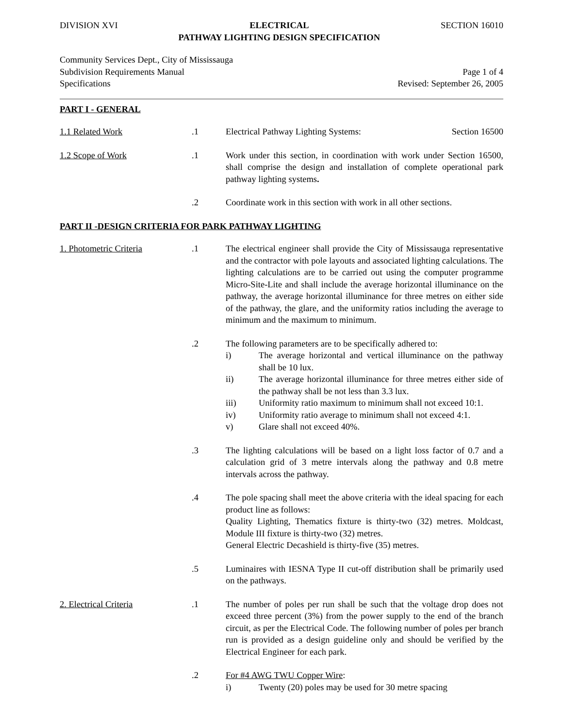DIVISION XVI ELECTRICAL
PATHWAY LIGHTING DESIGN SPECIFICATION SECTION 16010
Community Services Dept., City of Mississauga
Subdivision Requirements Manual
Specifications
Page 1 of 4
Revised: September 26, 2005
PART I - GENERAL
1.1 Related Work .1 Electrical Pathway Lighting Systems: Section 16500
1.2 Scope of Work .1 Work under this section, in coordination with work under Section 16500, shall comprise the design and installation of complete operational park pathway lighting systems.
.2 Coordinate work in this section with work in all other sections.
PART II -DESIGN CRITERIA FOR PARK PATHWAY LIGHTING
1. Photometric Criteria .1 The electrical engineer shall provide the City of Mississauga representative and the contractor with pole layouts and associated lighting calculations. The lighting calculations are to be carried out using the computer programme Micro-Site-Lite and shall include the average horizontal illuminance on the pathway, the average horizontal illuminance for three metres on either side of the pathway, the glare, and the uniformity ratios including the average to minimum and the maximum to minimum.
.2 The following parameters are to be specifically adhered to:
i) The average horizontal and vertical illuminance on the pathway shall be 10 lux.
ii) The average horizontal illuminance for three metres either side of the pathway shall be not less than 3.3 lux.
iii) Uniformity ratio maximum to minimum shall not exceed 10:1.
iv) Uniformity ratio average to minimum shall not exceed 4:1.
v) Glare shall not exceed 40%.
.3 The lighting calculations will be based on a light loss factor of 0.7 and a calculation grid of 3 metre intervals along the pathway and 0.8 metre intervals across the pathway.
.4 The pole spacing shall meet the above criteria with the ideal spacing for each product line as follows:
Quality Lighting, Thematics fixture is thirty-two (32) metres. Moldcast, Module III fixture is thirty-two (32) metres.
General Electric Decashield is thirty-five (35) metres.
.5 Luminaires with IESNA Type II cut-off distribution shall be primarily used on the pathways.
2. Electrical Criteria .1 The number of poles per run shall be such that the voltage drop does not exceed three percent (3%) from the power supply to the end of the branch circuit, as per the Electrical Code. The following number of poles per branch run is provided as a design guideline only and should be verified by the Electrical Engineer for each park.
.2 For #4 AWG TWU Copper Wire:
i) Twenty (20) poles may be used for 30 metre spacing